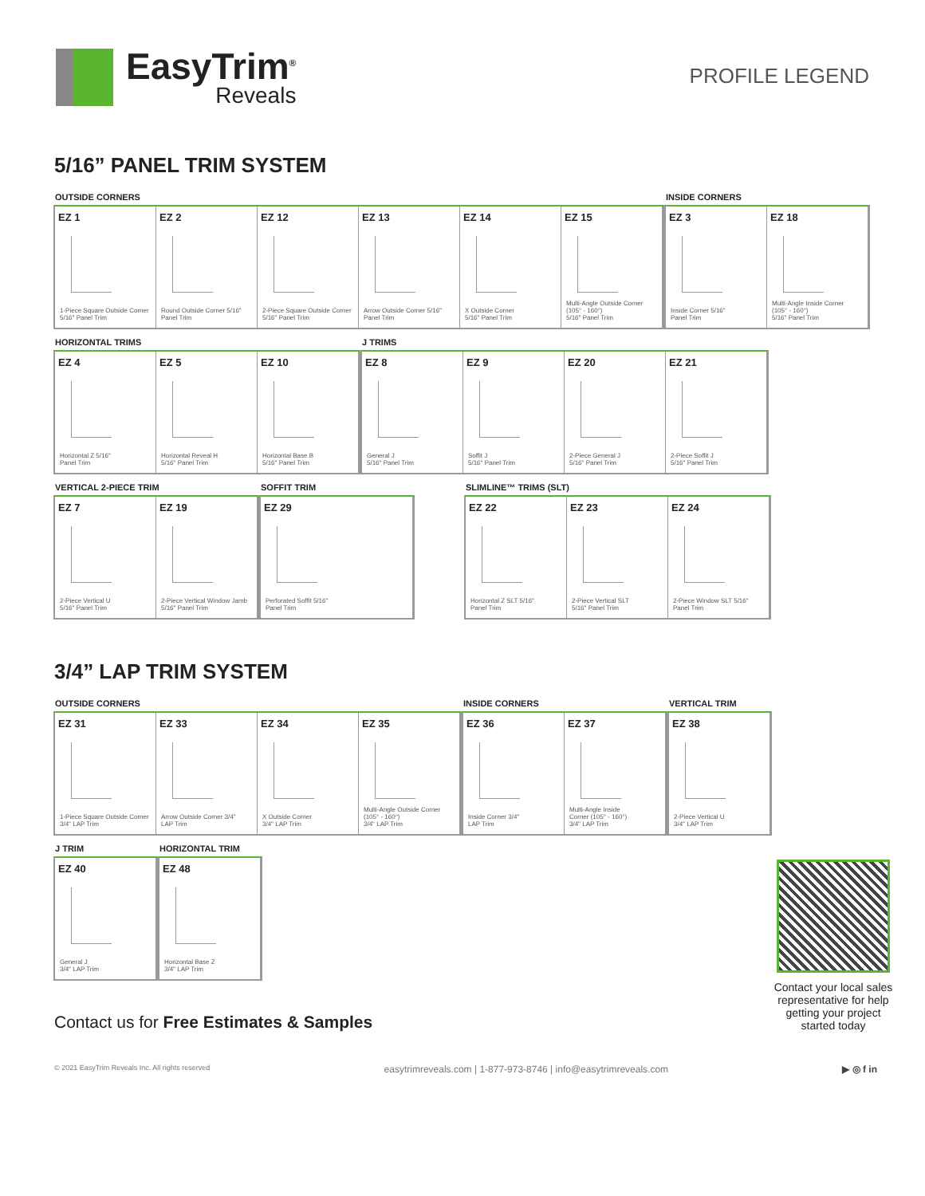EasyTrim<sup>®</sup>
Reveals
PROFILE LEGEND
5/16” PANEL TRIM SYSTEM
OUTSIDE CORNERS
EZ 1
1-Piece Square Outside Corner
5/16" Panel Trim
EZ 2
Round Outside Corner 5/16"
Panel Trim
EZ 12
2-Piece Square Outside Corner
5/16" Panel Trim
EZ 13
Arrow Outside Corner 5/16"
Panel Trim
EZ 14
X Outside Corner
5/16" Panel Trim
EZ 15
Multi-Angle Outside Corner
(105° - 160°)
5/16" Panel Trim
INSIDE CORNERS
EZ 3
Inside Corner 5/16"
Panel Trim
EZ 18
Multi-Angle Inside Corner
(105° - 160°)
5/16" Panel Trim
HORIZONTAL TRIMS
EZ 4
Horizontal Z 5/16"
Panel Trim
EZ 5
Horizontal Reveal H
5/16" Panel Trim
EZ 10
Horizontal Base B
5/16" Panel Trim
J TRIMS
EZ 8
General J
5/16" Panel Trim
EZ 9
Soffit J
5/16" Panel Trim
EZ 20
2-Piece General J
5/16" Panel Trim
EZ 21
2-Piece Soffit J
5/16" Panel Trim
VERTICAL 2-PIECE TRIM
EZ 7
2-Piece Vertical U
5/16" Panel Trim
EZ 19
2-Piece Vertical Window Jamb
5/16" Panel Trim
SOFFIT TRIM
EZ 29
Perforated Soffit 5/16"
Panel Trim
SLIMLINE™ TRIMS (SLT)
EZ 22
Horizontal Z SLT 5/16"
Panel Trim
EZ 23
2-Piece Vertical SLT
5/16" Panel Trim
EZ 24
2-Piece Window SLT 5/16"
Panel Trim
3/4” LAP TRIM SYSTEM
OUTSIDE CORNERS
EZ 31
1-Piece Square Outside Corner
3/4" LAP Trim
EZ 33
Arrow Outside Corner 3/4"
LAP Trim
EZ 34
X Outside Corner
3/4" LAP Trim
EZ 35
Multi-Angle Outside Corner
(105° - 160°)
3/4" LAP Trim
INSIDE CORNERS
EZ 36
Inside Corner 3/4"
LAP Trim
EZ 37
Multi-Angle Inside
Corner (105° - 160°)
3/4" LAP Trim
VERTICAL TRIM
EZ 38
2-Piece Vertical U
3/4" LAP Trim
J TRIM
EZ 40
General J
3/4" LAP Trim
HORIZONTAL TRIM
EZ 48
Horizontal Base Z
3/4" LAP Trim
Contact us for Free Estimates & Samples
Contact your local sales representative for help getting your project started today
© 2021 EasyTrim Reveals Inc. All rights reserved easytrimreveals.com | 1-877-973-8746 | info@easytrimreveals.com ▶ ◎ f in